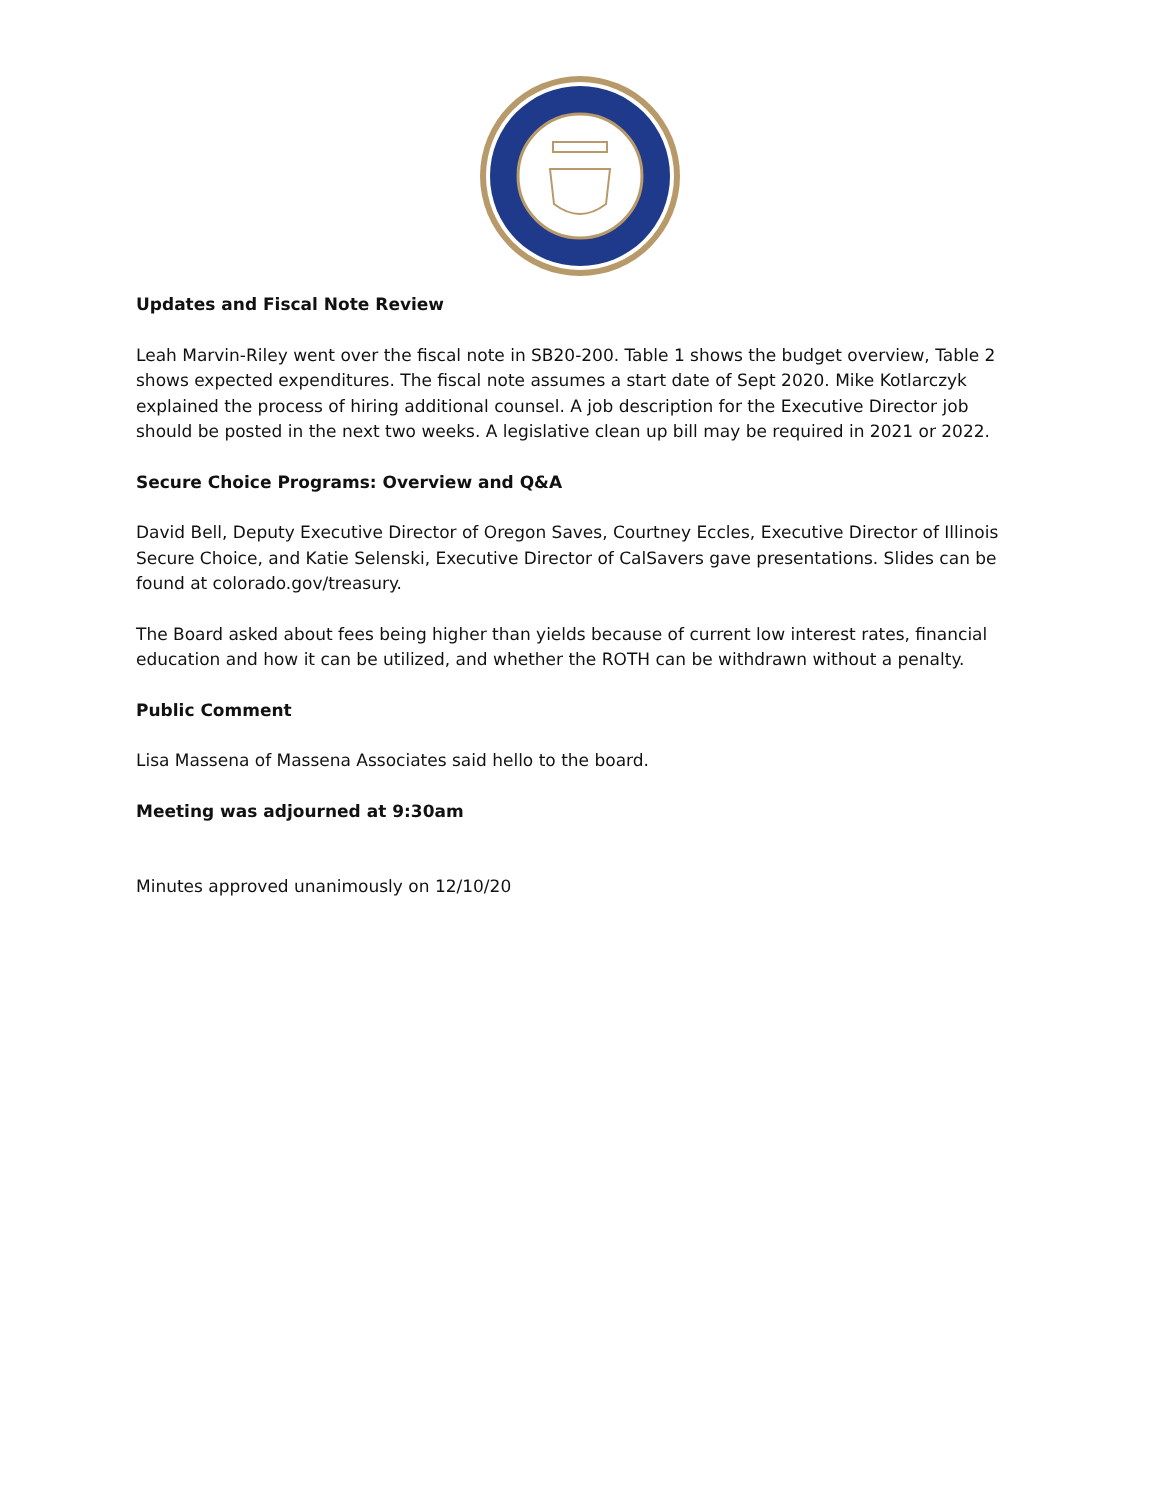Updates and Fiscal Note Review
Leah Marvin-Riley went over the fiscal note in SB20-200. Table 1 shows the budget overview, Table 2 shows expected expenditures. The fiscal note assumes a start date of Sept 2020. Mike Kotlarczyk explained the process of hiring additional counsel. A job description for the Executive Director job should be posted in the next two weeks. A legislative clean up bill may be required in 2021 or 2022.
Secure Choice Programs: Overview and Q&A
David Bell, Deputy Executive Director of Oregon Saves, Courtney Eccles, Executive Director of Illinois Secure Choice, and Katie Selenski, Executive Director of CalSavers gave presentations. Slides can be found at colorado.gov/treasury.
The Board asked about fees being higher than yields because of current low interest rates, financial education and how it can be utilized, and whether the ROTH can be withdrawn without a penalty.
Public Comment
Lisa Massena of Massena Associates said hello to the board.
Meeting was adjourned at 9:30am
Minutes approved unanimously on 12/10/20